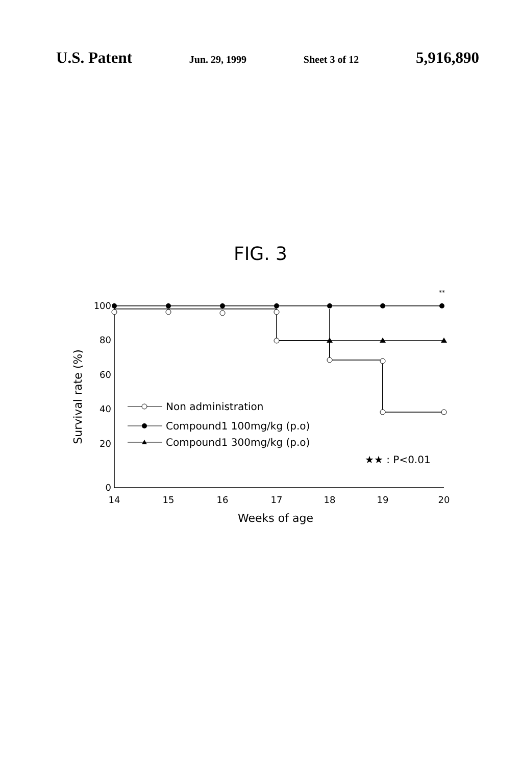U.S. Patent Jun. 29, 1999 Sheet 3 of 12 5,916,890
FIG. 3
100
80
60
40
20
0
14
15
16
17
18
19
20
Weeks of age
**
Survival rate (%)
Non administration
Compound1 100mg/kg (p.o)
Compound1 300mg/kg (p.o)
★★ : P<0.01